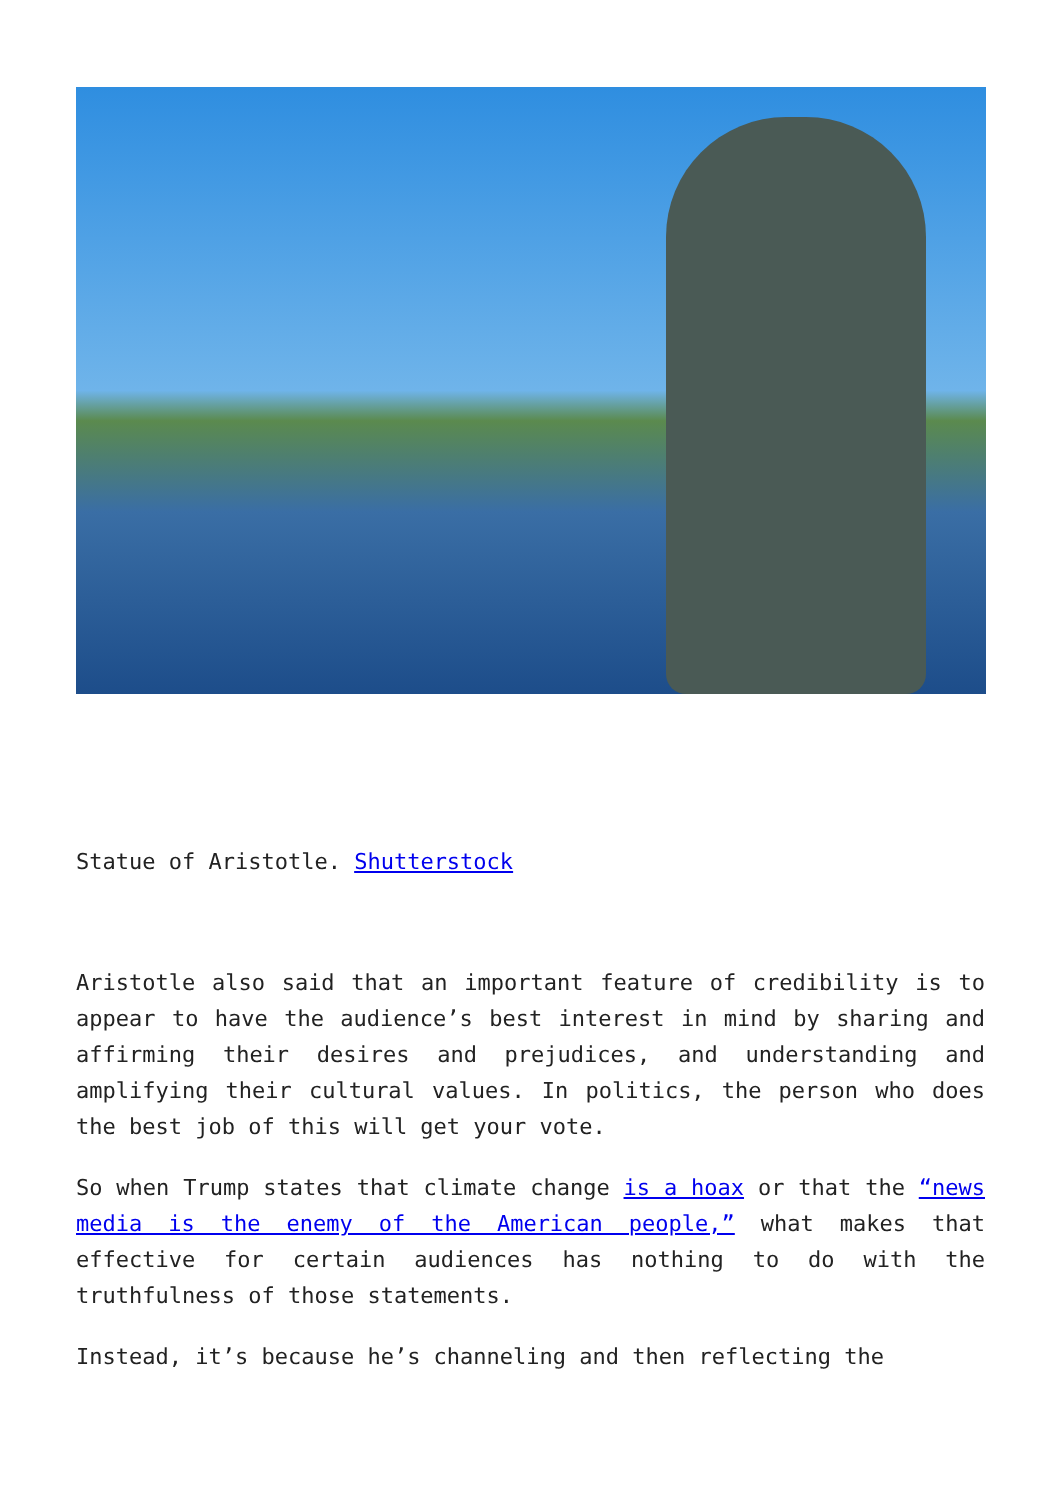Statue of Aristotle. Shutterstock
Aristotle also said that an important feature of credibility is to appear to have the audience’s best interest in mind by sharing and affirming their desires and prejudices, and understanding and amplifying their cultural values. In politics, the person who does the best job of this will get your vote.
So when Trump states that climate change is a hoax or that the “news media is the enemy of the American people,” what makes that effective for certain audiences has nothing to do with the truthfulness of those statements.
Instead, it’s because he’s channeling and then reflecting the